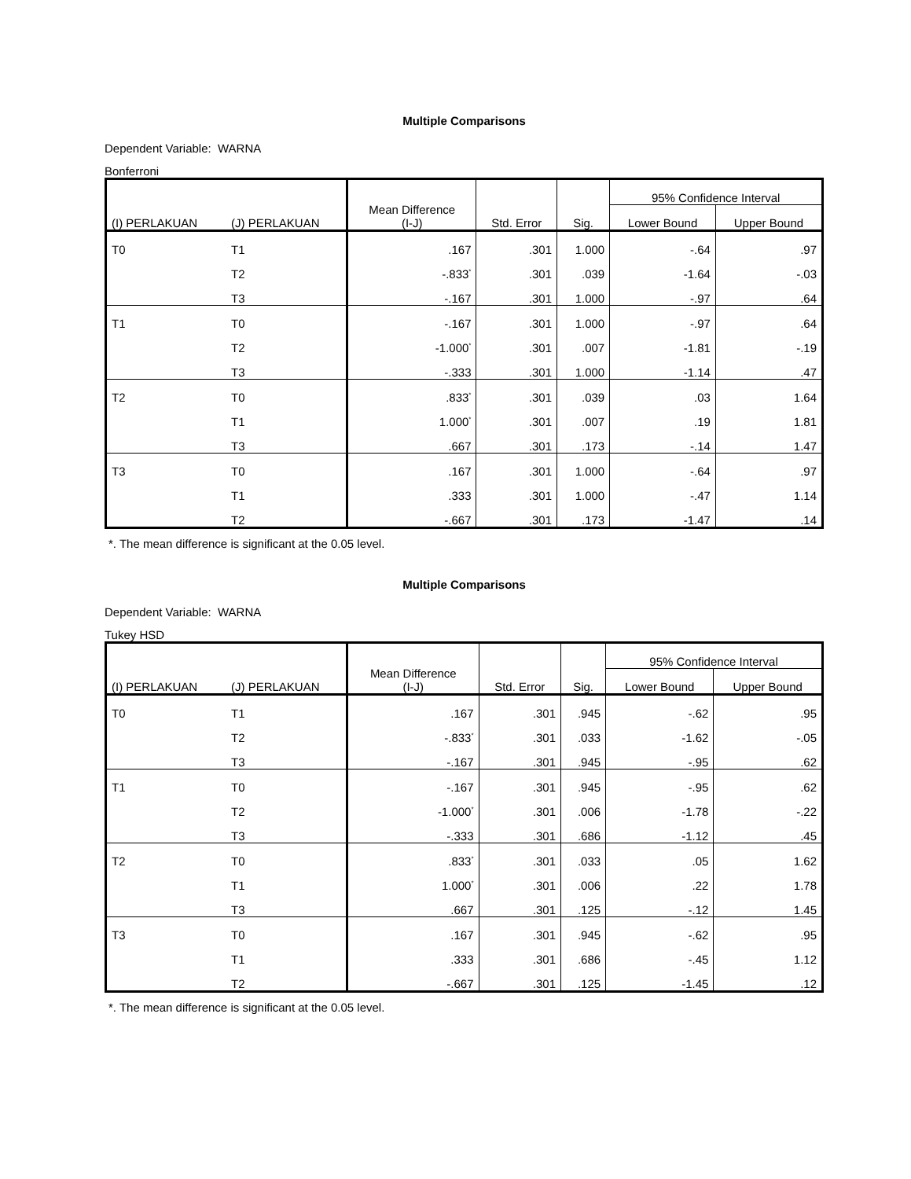Multiple Comparisons
Dependent Variable: WARNA
Bonferroni
| (I) PERLAKUAN | (J) PERLAKUAN | Mean Difference (I-J) | Std. Error | Sig. | 95% Confidence Interval | |
| --- | --- | --- | --- | --- | --- | --- |
| | | | | | Lower Bound | Upper Bound |
| T0 | T1 | .167 | .301 | 1.000 | -.64 | .97 |
| | T2 | -.833<sup>*</sup> | .301 | .039 | -1.64 | -.03 |
| | T3 | -.167 | .301 | 1.000 | -.97 | .64 |
| T1 | T0 | -.167 | .301 | 1.000 | -.97 | .64 |
| | T2 | -1.000<sup>*</sup> | .301 | .007 | -1.81 | -.19 |
| | T3 | -.333 | .301 | 1.000 | -1.14 | .47 |
| T2 | T0 | .833<sup>*</sup> | .301 | .039 | .03 | 1.64 |
| | T1 | 1.000<sup>*</sup> | .301 | .007 | .19 | 1.81 |
| | T3 | .667 | .301 | .173 | -.14 | 1.47 |
| T3 | T0 | .167 | .301 | 1.000 | -.64 | .97 |
| | T1 | .333 | .301 | 1.000 | -.47 | 1.14 |
| | T2 | -.667 | .301 | .173 | -1.47 | .14 |
*. The mean difference is significant at the 0.05 level.
Multiple Comparisons
Dependent Variable: WARNA
Tukey HSD
| (I) PERLAKUAN | (J) PERLAKUAN | Mean Difference (I-J) | Std. Error | Sig. | 95% Confidence Interval | |
| --- | --- | --- | --- | --- | --- | --- |
| | | | | | Lower Bound | Upper Bound |
| T0 | T1 | .167 | .301 | .945 | -.62 | .95 |
| | T2 | -.833<sup>*</sup> | .301 | .033 | -1.62 | -.05 |
| | T3 | -.167 | .301 | .945 | -.95 | .62 |
| T1 | T0 | -.167 | .301 | .945 | -.95 | .62 |
| | T2 | -1.000<sup>*</sup> | .301 | .006 | -1.78 | -.22 |
| | T3 | -.333 | .301 | .686 | -1.12 | .45 |
| T2 | T0 | .833<sup>*</sup> | .301 | .033 | .05 | 1.62 |
| | T1 | 1.000<sup>*</sup> | .301 | .006 | .22 | 1.78 |
| | T3 | .667 | .301 | .125 | -.12 | 1.45 |
| T3 | T0 | .167 | .301 | .945 | -.62 | .95 |
| | T1 | .333 | .301 | .686 | -.45 | 1.12 |
| | T2 | -.667 | .301 | .125 | -1.45 | .12 |
*. The mean difference is significant at the 0.05 level.